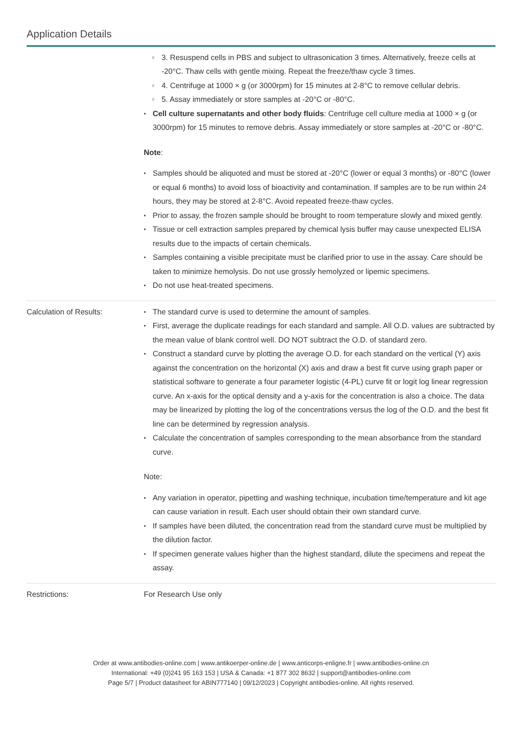Application Details
3. Resuspend cells in PBS and subject to ultrasonication 3 times. Alternatively, freeze cells at -20°C. Thaw cells with gentle mixing. Repeat the freeze/thaw cycle 3 times.
4. Centrifuge at 1000 × g (or 3000rpm) for 15 minutes at 2-8°C to remove cellular debris.
5. Assay immediately or store samples at -20°C or -80°C.
Cell culture supernatants and other body fluids: Centrifuge cell culture media at 1000 × g (or 3000rpm) for 15 minutes to remove debris. Assay immediately or store samples at -20°C or -80°C.
Note:
Samples should be aliquoted and must be stored at -20°C (lower or equal 3 months) or -80°C (lower or equal 6 months) to avoid loss of bioactivity and contamination. If samples are to be run within 24 hours, they may be stored at 2-8°C. Avoid repeated freeze-thaw cycles.
Prior to assay, the frozen sample should be brought to room temperature slowly and mixed gently.
Tissue or cell extraction samples prepared by chemical lysis buffer may cause unexpected ELISA results due to the impacts of certain chemicals.
Samples containing a visible precipitate must be clarified prior to use in the assay. Care should be taken to minimize hemolysis. Do not use grossly hemolyzed or lipemic specimens.
Do not use heat-treated specimens.
Calculation of Results: The standard curve is used to determine the amount of samples.
First, average the duplicate readings for each standard and sample. All O.D. values are subtracted by the mean value of blank control well. DO NOT subtract the O.D. of standard zero.
Construct a standard curve by plotting the average O.D. for each standard on the vertical (Y) axis against the concentration on the horizontal (X) axis and draw a best fit curve using graph paper or statistical software to generate a four parameter logistic (4-PL) curve fit or logit log linear regression curve. An x-axis for the optical density and a y-axis for the concentration is also a choice. The data may be linearized by plotting the log of the concentrations versus the log of the O.D. and the best fit line can be determined by regression analysis.
Calculate the concentration of samples corresponding to the mean absorbance from the standard curve.
Note:
Any variation in operator, pipetting and washing technique, incubation time/temperature and kit age can cause variation in result. Each user should obtain their own standard curve.
If samples have been diluted, the concentration read from the standard curve must be multiplied by the dilution factor.
If specimen generate values higher than the highest standard, dilute the specimens and repeat the assay.
Restrictions: For Research Use only
Order at www.antibodies-online.com | www.antikoerper-online.de | www.anticorps-enligne.fr | www.antibodies-online.cn
International: +49 (0)241 95 163 153 | USA & Canada: +1 877 302 8632 | support@antibodies-online.com
Page 5/7 | Product datasheet for ABIN777140 | 09/12/2023 | Copyright antibodies-online. All rights reserved.